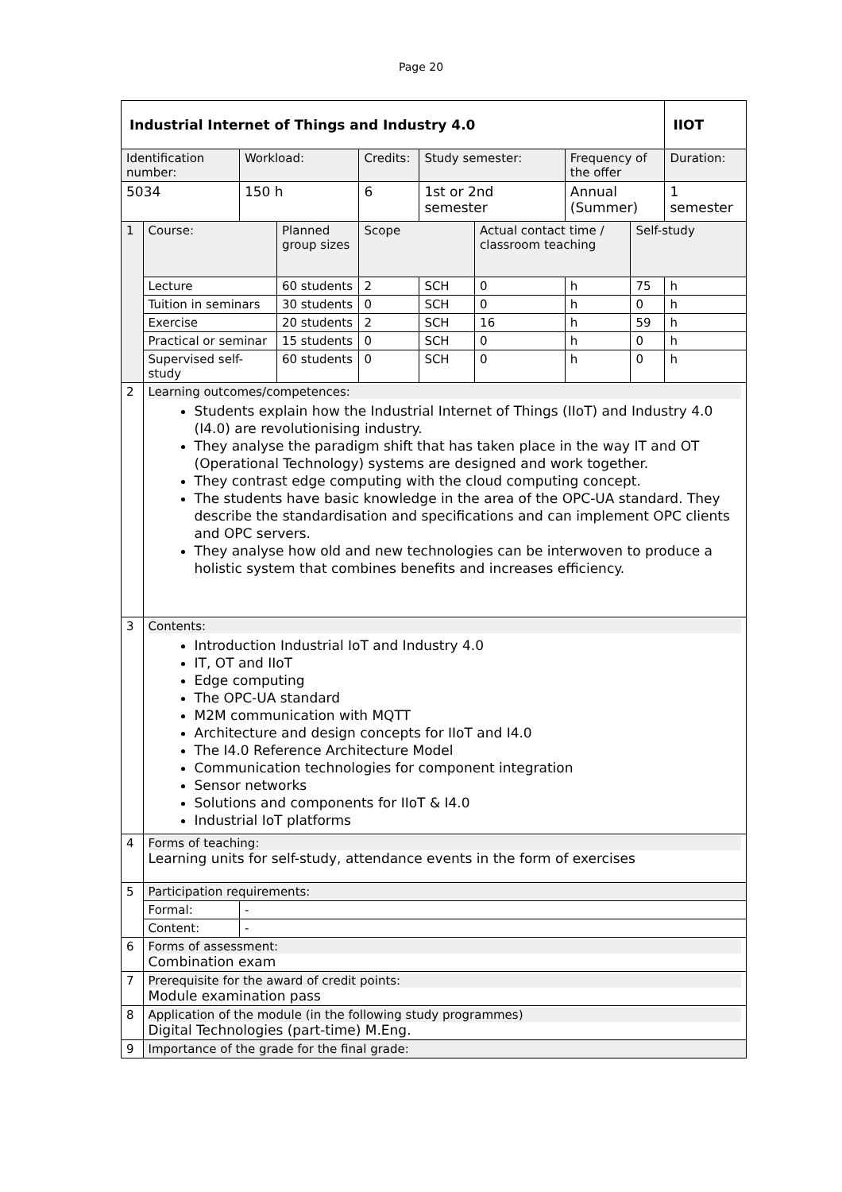Page 20
| Industrial Internet of Things and Industry 4.0 | | | | | | | | | | IIOT | |
| Identification number: | | Workload: | | Credits: | | Study semester: | | Frequency of the offer | | Duration: | |
| 5034 | | 150 h | | 6 | | 1st or 2nd semester | | Annual (Summer) | | 1 semester | |
| 1 | Course: | | Planned group sizes | | Scope | | Actual contact time / classroom teaching | | Self-study | | |
| | Lecture | | 60 students | | 2 | SCH | 0 | h | 75 | h | |
| | Tuition in seminars | | 30 students | | 0 | SCH | 0 | h | 0 | h | |
| | Exercise | | 20 students | | 2 | SCH | 16 | h | 59 | h | |
| | Practical or seminar | | 15 students | | 0 | SCH | 0 | h | 0 | h | |
| | Supervised self-study | | 60 students | | 0 | SCH | 0 | h | 0 | h | |
| 2 | Learning outcomes/competences: Students explain how the Industrial Internet of Things (IIoT) and Industry 4.0 (I4.0) are revolutionising industry. They analyse the paradigm shift that has taken place in the way IT and OT (Operational Technology) systems are designed and work together. They contrast edge computing with the cloud computing concept. The students have basic knowledge in the area of the OPC-UA standard. They describe the standardisation and specifications and can implement OPC clients and OPC servers. They analyse how old and new technologies can be interwoven to produce a holistic system that combines benefits and increases efficiency. | | | | | | | | | | |
| 3 | Contents: Introduction Industrial IoT and Industry 4.0 IT, OT and IIoT Edge computing The OPC-UA standard M2M communication with MQTT Architecture and design concepts for IIoT and I4.0 The I4.0 Reference Architecture Model Communication technologies for component integration Sensor networks Solutions and components for IIoT & I4.0 Industrial IoT platforms | | | | | | | | | | |
| 4 | Forms of teaching: Learning units for self-study, attendance events in the form of exercises | | | | | | | | | | |
| 5 | Participation requirements: | | | | | | | | | | |
| | Formal: | - | | | | | | | | | |
| | Content: | - | | | | | | | | | |
| 6 | Forms of assessment: Combination exam | | | | | | | | | | |
| 7 | Prerequisite for the award of credit points: Module examination pass | | | | | | | | | | |
| 8 | Application of the module (in the following study programmes) Digital Technologies (part-time) M.Eng. | | | | | | | | | | |
| 9 | Importance of the grade for the final grade: | | | | | | | | | | |